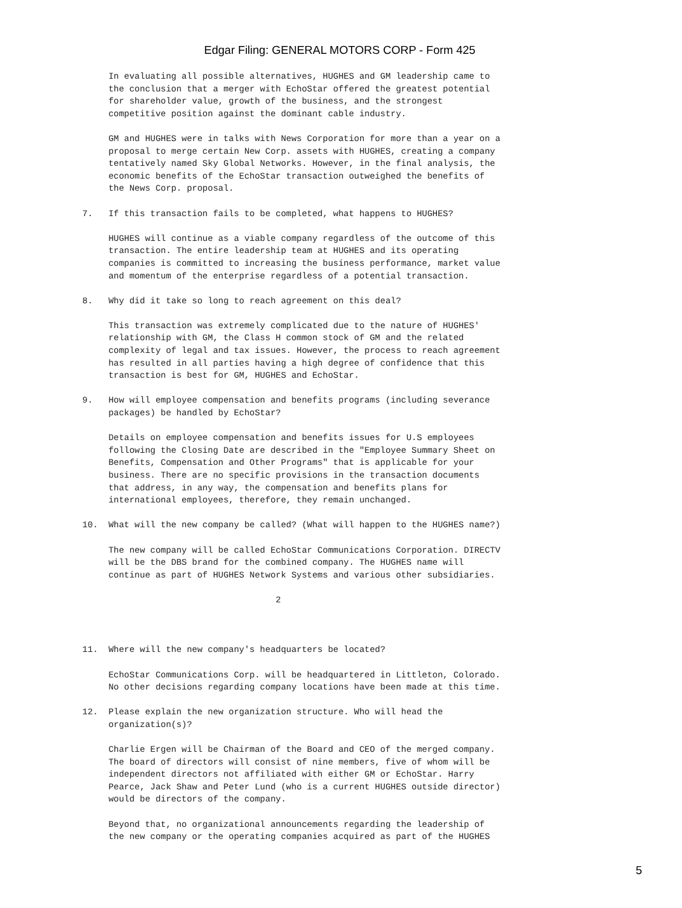Edgar Filing: GENERAL MOTORS CORP - Form 425
     In evaluating all possible alternatives, HUGHES and GM leadership came to
     the conclusion that a merger with EchoStar offered the greatest potential
     for shareholder value, growth of the business, and the strongest
     competitive position against the dominant cable industry.

     GM and HUGHES were in talks with News Corporation for more than a year on a
     proposal to merge certain New Corp. assets with HUGHES, creating a company
     tentatively named Sky Global Networks. However, in the final analysis, the
     economic benefits of the EchoStar transaction outweighed the benefits of
     the News Corp. proposal.

7.   If this transaction fails to be completed, what happens to HUGHES?

     HUGHES will continue as a viable company regardless of the outcome of this
     transaction. The entire leadership team at HUGHES and its operating
     companies is committed to increasing the business performance, market value
     and momentum of the enterprise regardless of a potential transaction.

8.   Why did it take so long to reach agreement on this deal?

     This transaction was extremely complicated due to the nature of HUGHES'
     relationship with GM, the Class H common stock of GM and the related
     complexity of legal and tax issues. However, the process to reach agreement
     has resulted in all parties having a high degree of confidence that this
     transaction is best for GM, HUGHES and EchoStar.

9.   How will employee compensation and benefits programs (including severance
     packages) be handled by EchoStar?

     Details on employee compensation and benefits issues for U.S employees
     following the Closing Date are described in the "Employee Summary Sheet on
     Benefits, Compensation and Other Programs" that is applicable for your
     business. There are no specific provisions in the transaction documents
     that address, in any way, the compensation and benefits plans for
     international employees, therefore, they remain unchanged.

10.  What will the new company be called? (What will happen to the HUGHES name?)

     The new company will be called EchoStar Communications Corporation. DIRECTV
     will be the DBS brand for the combined company. The HUGHES name will
     continue as part of HUGHES Network Systems and various other subsidiaries.

                                     2



11.  Where will the new company's headquarters be located?

     EchoStar Communications Corp. will be headquartered in Littleton, Colorado.
     No other decisions regarding company locations have been made at this time.

12.  Please explain the new organization structure. Who will head the
     organization(s)?

     Charlie Ergen will be Chairman of the Board and CEO of the merged company.
     The board of directors will consist of nine members, five of whom will be
     independent directors not affiliated with either GM or EchoStar. Harry
     Pearce, Jack Shaw and Peter Lund (who is a current HUGHES outside director)
     would be directors of the company.

     Beyond that, no organizational announcements regarding the leadership of
     the new company or the operating companies acquired as part of the HUGHES
5